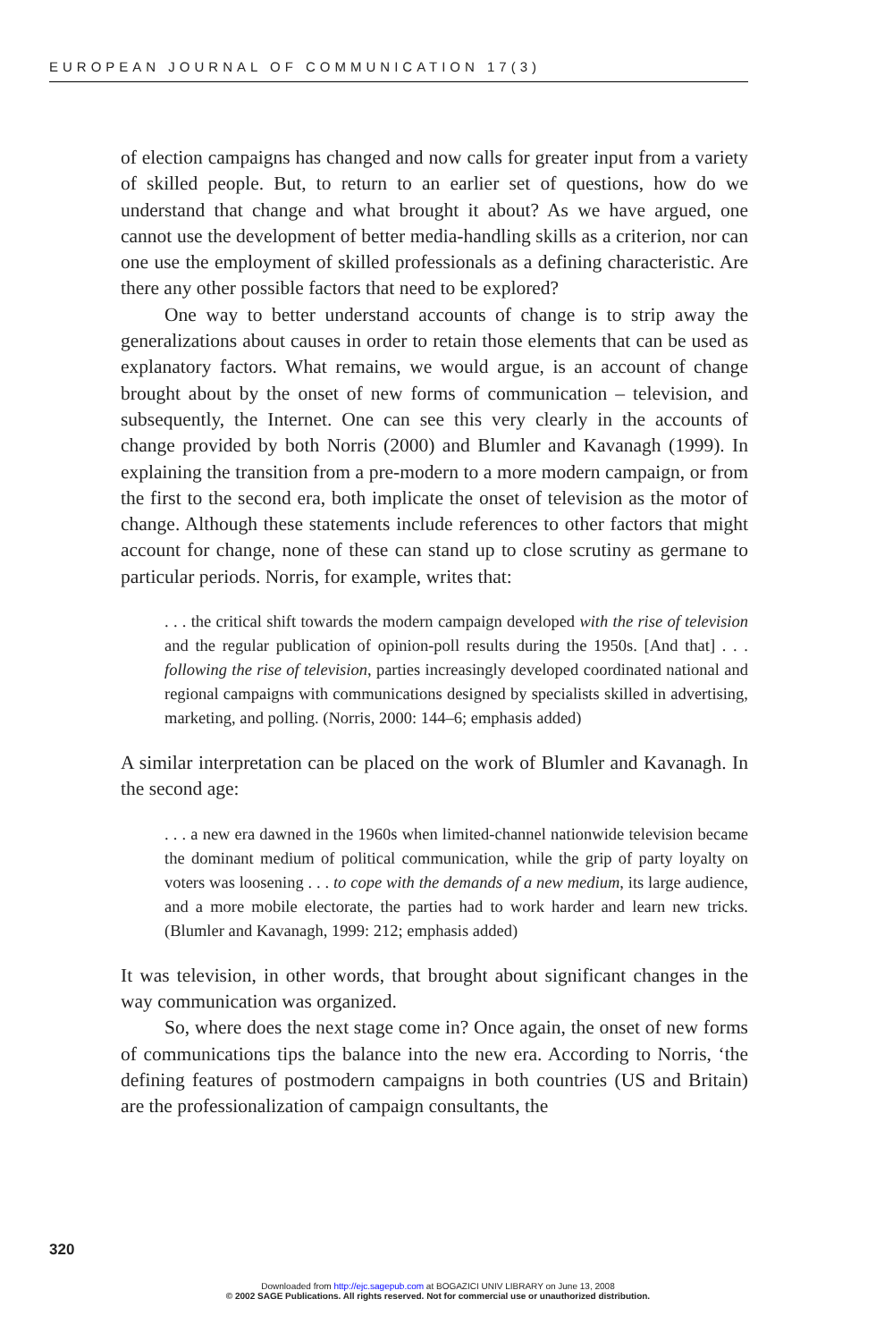EUROPEAN JOURNAL OF COMMUNICATION 17(3)
of election campaigns has changed and now calls for greater input from a variety of skilled people. But, to return to an earlier set of questions, how do we understand that change and what brought it about? As we have argued, one cannot use the development of better media-handling skills as a criterion, nor can one use the employment of skilled professionals as a defining characteristic. Are there any other possible factors that need to be explored?
One way to better understand accounts of change is to strip away the generalizations about causes in order to retain those elements that can be used as explanatory factors. What remains, we would argue, is an account of change brought about by the onset of new forms of communication – television, and subsequently, the Internet. One can see this very clearly in the accounts of change provided by both Norris (2000) and Blumler and Kavanagh (1999). In explaining the transition from a pre-modern to a more modern campaign, or from the first to the second era, both implicate the onset of television as the motor of change. Although these statements include references to other factors that might account for change, none of these can stand up to close scrutiny as germane to particular periods. Norris, for example, writes that:
. . . the critical shift towards the modern campaign developed with the rise of television and the regular publication of opinion-poll results during the 1950s. [And that] . . . following the rise of television, parties increasingly developed coordinated national and regional campaigns with communications designed by specialists skilled in advertising, marketing, and polling. (Norris, 2000: 144–6; emphasis added)
A similar interpretation can be placed on the work of Blumler and Kavanagh. In the second age:
. . . a new era dawned in the 1960s when limited-channel nationwide television became the dominant medium of political communication, while the grip of party loyalty on voters was loosening . . . to cope with the demands of a new medium, its large audience, and a more mobile electorate, the parties had to work harder and learn new tricks. (Blumler and Kavanagh, 1999: 212; emphasis added)
It was television, in other words, that brought about significant changes in the way communication was organized.
So, where does the next stage come in? Once again, the onset of new forms of communications tips the balance into the new era. According to Norris, ‘the defining features of postmodern campaigns in both countries (US and Britain) are the professionalization of campaign consultants, the
320
Downloaded from http://ejc.sagepub.com at BOGAZICI UNIV LIBRARY on June 13, 2008
© 2002 SAGE Publications. All rights reserved. Not for commercial use or unauthorized distribution.